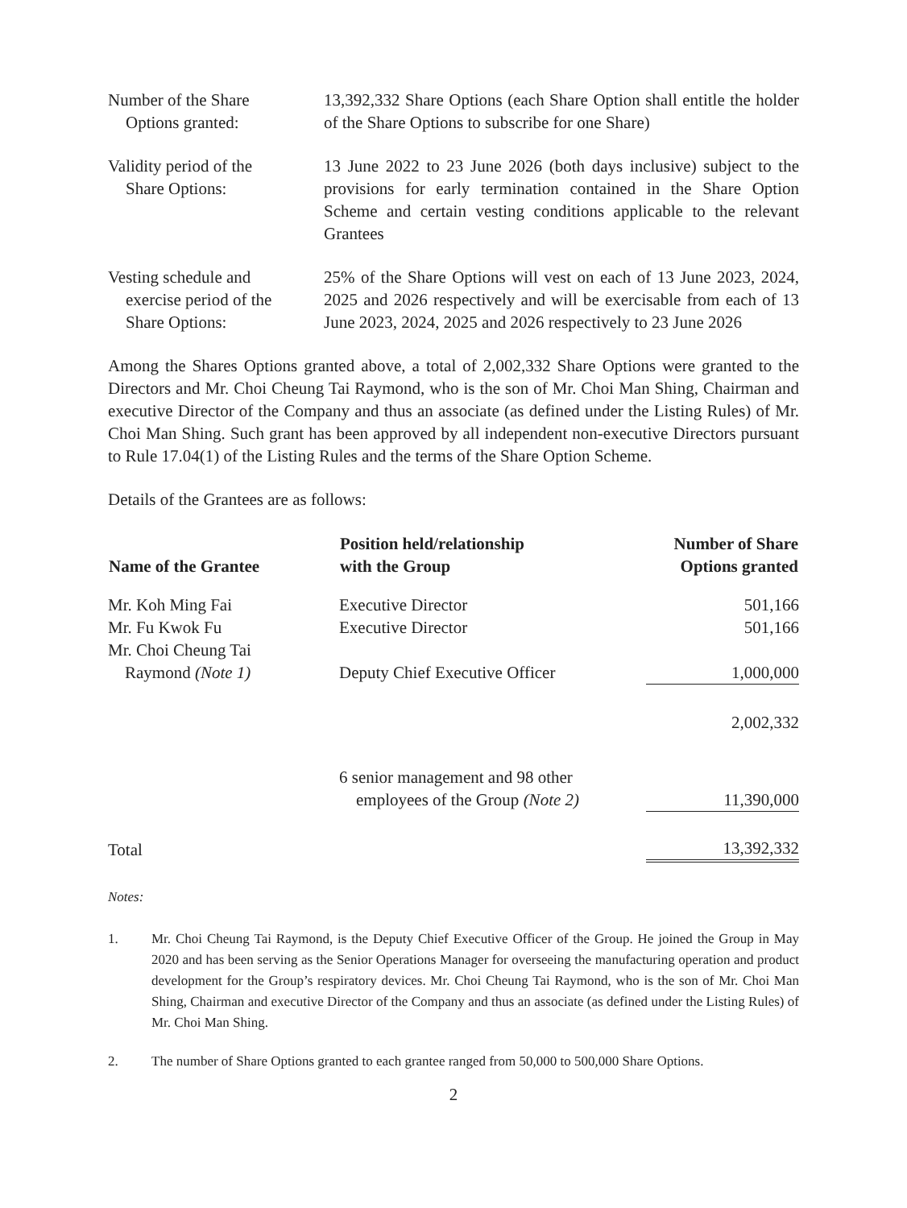Number of the Share
Options granted:
13,392,332 Share Options (each Share Option shall entitle the holder of the Share Options to subscribe for one Share)
Validity period of the
Share Options:
13 June 2022 to 23 June 2026 (both days inclusive) subject to the provisions for early termination contained in the Share Option Scheme and certain vesting conditions applicable to the relevant Grantees
Vesting schedule and
exercise period of the
Share Options:
25% of the Share Options will vest on each of 13 June 2023, 2024, 2025 and 2026 respectively and will be exercisable from each of 13 June 2023, 2024, 2025 and 2026 respectively to 23 June 2026
Among the Shares Options granted above, a total of 2,002,332 Share Options were granted to the Directors and Mr. Choi Cheung Tai Raymond, who is the son of Mr. Choi Man Shing, Chairman and executive Director of the Company and thus an associate (as defined under the Listing Rules) of Mr. Choi Man Shing. Such grant has been approved by all independent non-executive Directors pursuant to Rule 17.04(1) of the Listing Rules and the terms of the Share Option Scheme.
Details of the Grantees are as follows:
| Name of the Grantee | Position held/relationship with the Group | Number of Share Options granted |
| --- | --- | --- |
| Mr. Koh Ming Fai | Executive Director | 501,166 |
| Mr. Fu Kwok Fu | Executive Director | 501,166 |
| Mr. Choi Cheung Tai Raymond (Note 1) | Deputy Chief Executive Officer | 1,000,000 |
| | | 2,002,332 |
| | 6 senior management and 98 other employees of the Group (Note 2) | 11,390,000 |
| Total | | 13,392,332 |
Notes:
1. Mr. Choi Cheung Tai Raymond, is the Deputy Chief Executive Officer of the Group. He joined the Group in May 2020 and has been serving as the Senior Operations Manager for overseeing the manufacturing operation and product development for the Group’s respiratory devices. Mr. Choi Cheung Tai Raymond, who is the son of Mr. Choi Man Shing, Chairman and executive Director of the Company and thus an associate (as defined under the Listing Rules) of Mr. Choi Man Shing.
2. The number of Share Options granted to each grantee ranged from 50,000 to 500,000 Share Options.
2